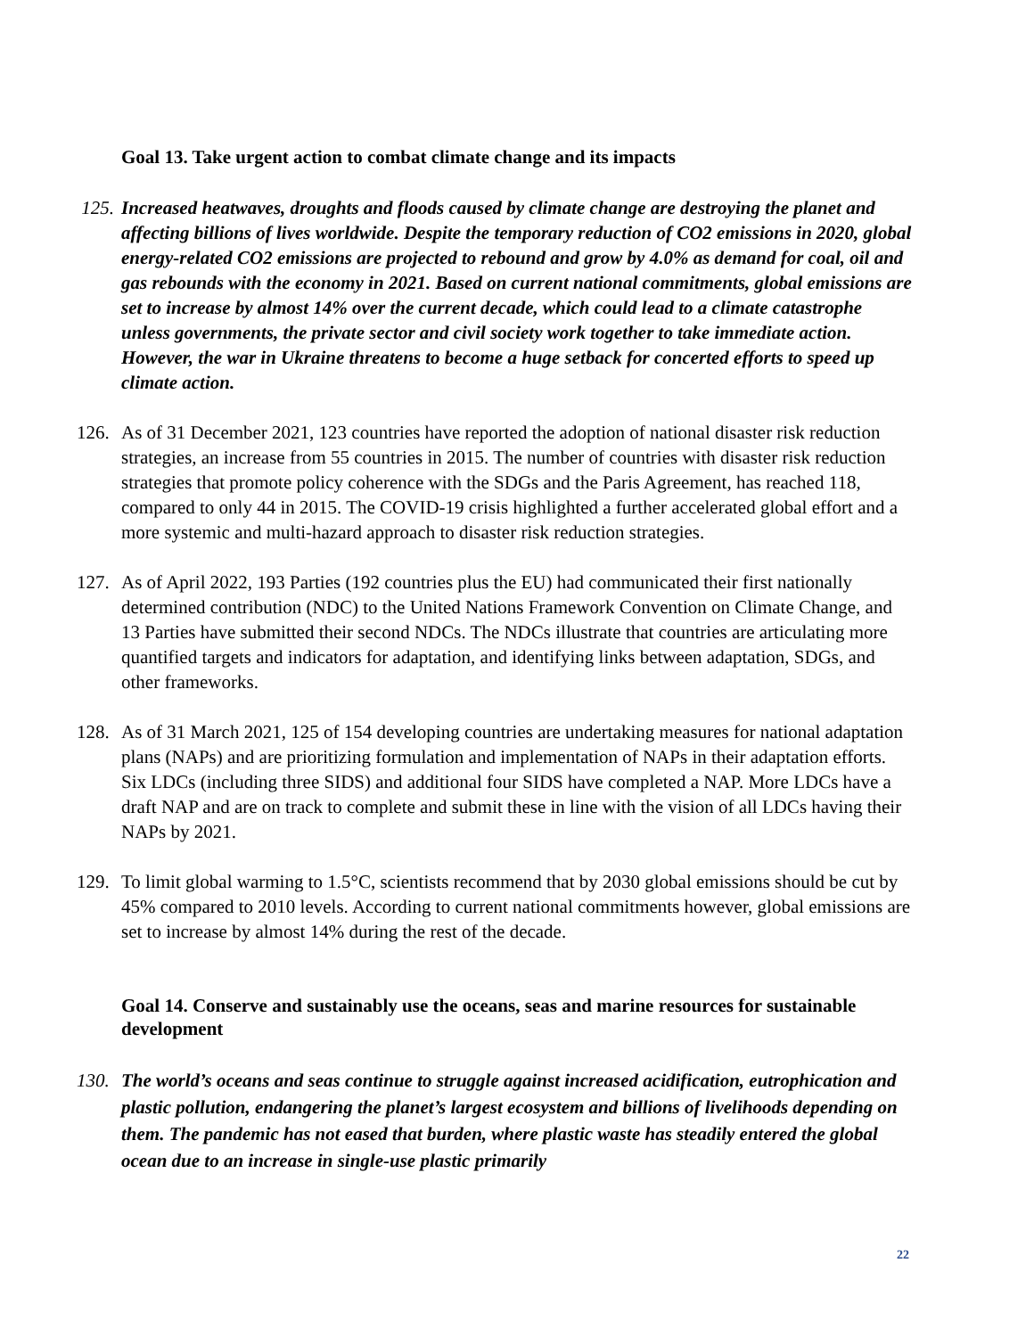Goal 13. Take urgent action to combat climate change and its impacts
125. Increased heatwaves, droughts and floods caused by climate change are destroying the planet and affecting billions of lives worldwide. Despite the temporary reduction of CO2 emissions in 2020, global energy-related CO2 emissions are projected to rebound and grow by 4.0% as demand for coal, oil and gas rebounds with the economy in 2021. Based on current national commitments, global emissions are set to increase by almost 14% over the current decade, which could lead to a climate catastrophe unless governments, the private sector and civil society work together to take immediate action. However, the war in Ukraine threatens to become a huge setback for concerted efforts to speed up climate action.
126. As of 31 December 2021, 123 countries have reported the adoption of national disaster risk reduction strategies, an increase from 55 countries in 2015. The number of countries with disaster risk reduction strategies that promote policy coherence with the SDGs and the Paris Agreement, has reached 118, compared to only 44 in 2015. The COVID-19 crisis highlighted a further accelerated global effort and a more systemic and multi-hazard approach to disaster risk reduction strategies.
127. As of April 2022, 193 Parties (192 countries plus the EU) had communicated their first nationally determined contribution (NDC) to the United Nations Framework Convention on Climate Change, and 13 Parties have submitted their second NDCs. The NDCs illustrate that countries are articulating more quantified targets and indicators for adaptation, and identifying links between adaptation, SDGs, and other frameworks.
128. As of 31 March 2021, 125 of 154 developing countries are undertaking measures for national adaptation plans (NAPs) and are prioritizing formulation and implementation of NAPs in their adaptation efforts. Six LDCs (including three SIDS) and additional four SIDS have completed a NAP. More LDCs have a draft NAP and are on track to complete and submit these in line with the vision of all LDCs having their NAPs by 2021.
129. To limit global warming to 1.5°C, scientists recommend that by 2030 global emissions should be cut by 45% compared to 2010 levels. According to current national commitments however, global emissions are set to increase by almost 14% during the rest of the decade.
Goal 14. Conserve and sustainably use the oceans, seas and marine resources for sustainable development
130. The world’s oceans and seas continue to struggle against increased acidification, eutrophication and plastic pollution, endangering the planet’s largest ecosystem and billions of livelihoods depending on them. The pandemic has not eased that burden, where plastic waste has steadily entered the global ocean due to an increase in single-use plastic primarily
22